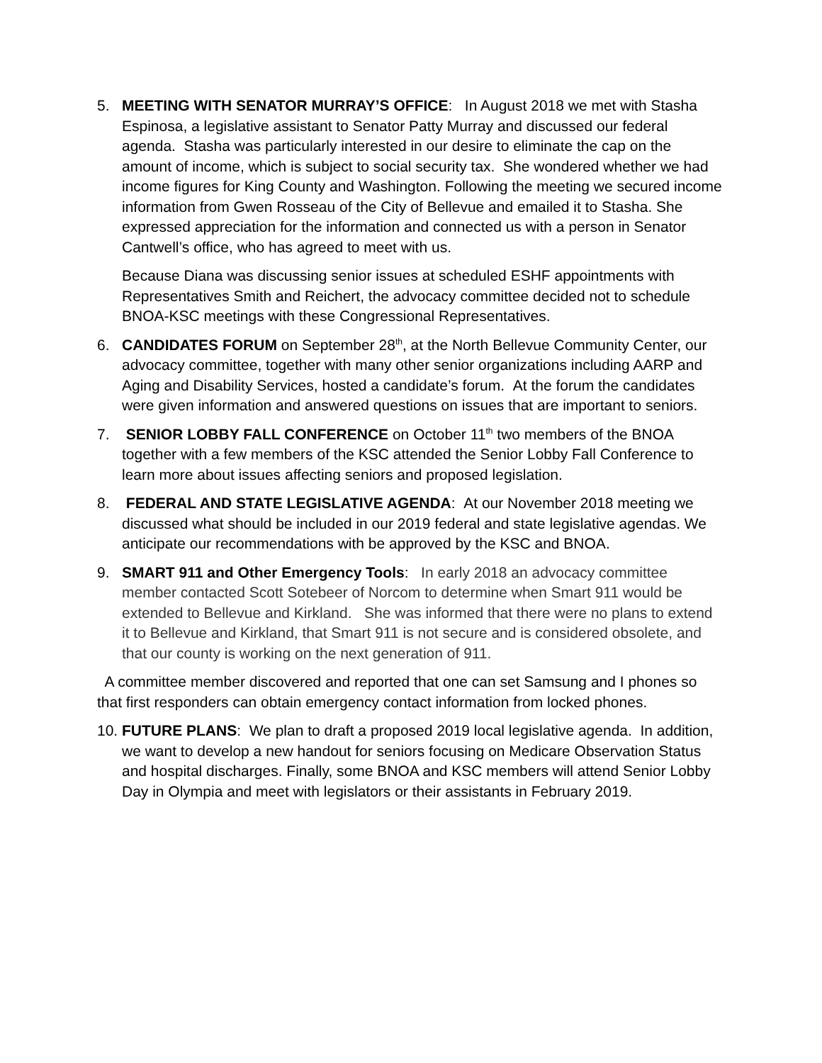5. MEETING WITH SENATOR MURRAY’S OFFICE: In August 2018 we met with Stasha Espinosa, a legislative assistant to Senator Patty Murray and discussed our federal agenda. Stasha was particularly interested in our desire to eliminate the cap on the amount of income, which is subject to social security tax. She wondered whether we had income figures for King County and Washington. Following the meeting we secured income information from Gwen Rosseau of the City of Bellevue and emailed it to Stasha. She expressed appreciation for the information and connected us with a person in Senator Cantwell’s office, who has agreed to meet with us.
Because Diana was discussing senior issues at scheduled ESHF appointments with Representatives Smith and Reichert, the advocacy committee decided not to schedule BNOA-KSC meetings with these Congressional Representatives.
6. CANDIDATES FORUM on September 28<sup>th</sup>, at the North Bellevue Community Center, our advocacy committee, together with many other senior organizations including AARP and Aging and Disability Services, hosted a candidate’s forum. At the forum the candidates were given information and answered questions on issues that are important to seniors.
7. SENIOR LOBBY FALL CONFERENCE on October 11<sup>th</sup> two members of the BNOA together with a few members of the KSC attended the Senior Lobby Fall Conference to learn more about issues affecting seniors and proposed legislation.
8. FEDERAL AND STATE LEGISLATIVE AGENDA: At our November 2018 meeting we discussed what should be included in our 2019 federal and state legislative agendas. We anticipate our recommendations with be approved by the KSC and BNOA.
9. SMART 911 and Other Emergency Tools: In early 2018 an advocacy committee member contacted Scott Sotebeer of Norcom to determine when Smart 911 would be extended to Bellevue and Kirkland. She was informed that there were no plans to extend it to Bellevue and Kirkland, that Smart 911 is not secure and is considered obsolete, and that our county is working on the next generation of 911.
A committee member discovered and reported that one can set Samsung and I phones so that first responders can obtain emergency contact information from locked phones.
10.
FUTURE PLANS: We plan to draft a proposed 2019 local legislative agenda. In addition, we want to develop a new handout for seniors focusing on Medicare Observation Status and hospital discharges. Finally, some BNOA and KSC members will attend Senior Lobby Day in Olympia and meet with legislators or their assistants in February 2019.